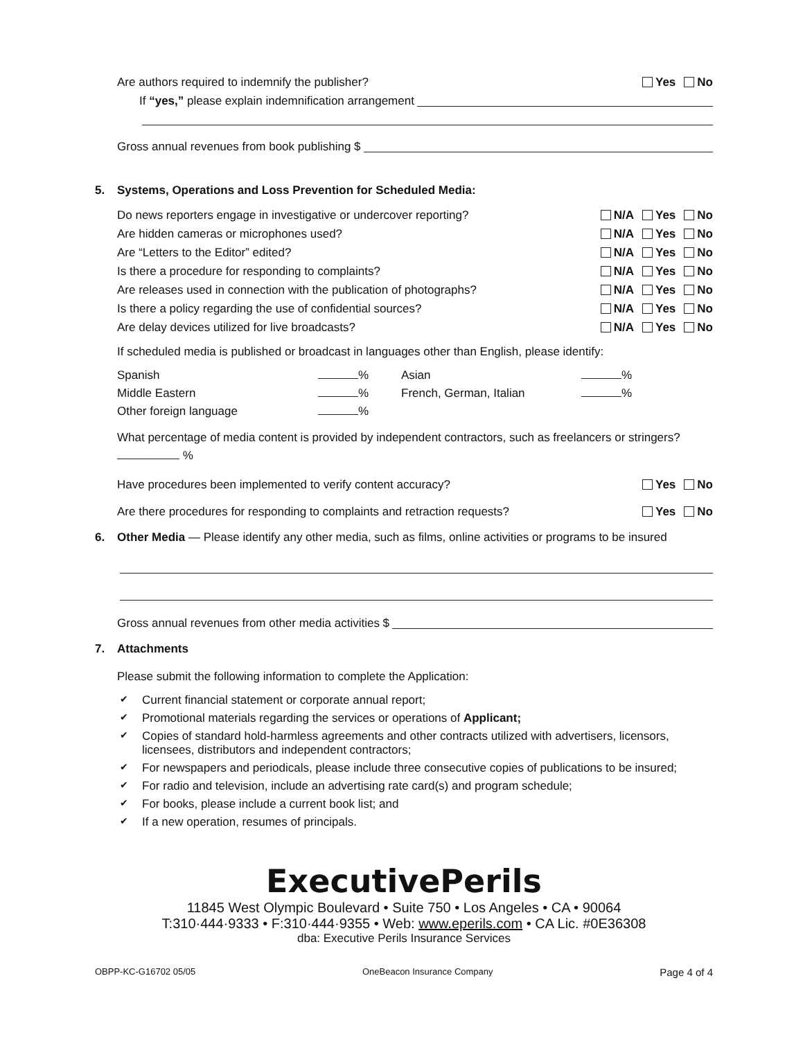Are authors required to indemnify the publisher? Yes No
If “yes,” please explain indemnification arrangement
Gross annual revenues from book publishing $
5. Systems, Operations and Loss Prevention for Scheduled Media:
Do news reporters engage in investigative or undercover reporting? N/A Yes No
Are hidden cameras or microphones used? N/A Yes No
Are “Letters to the Editor” edited? N/A Yes No
Is there a procedure for responding to complaints? N/A Yes No
Are releases used in connection with the publication of photographs? N/A Yes No
Is there a policy regarding the use of confidential sources? N/A Yes No
Are delay devices utilized for live broadcasts? N/A Yes No
If scheduled media is published or broadcast in languages other than English, please identify:
Spanish % Asian % Middle Eastern % French, German, Italian % Other foreign language %
What percentage of media content is provided by independent contractors, such as freelancers or stringers?
%
Have procedures been implemented to verify content accuracy? Yes No
Are there procedures for responding to complaints and retraction requests? Yes No
6. Other Media — Please identify any other media, such as films, online activities or programs to be insured
Gross annual revenues from other media activities $
7. Attachments
Please submit the following information to complete the Application:
✔ Current financial statement or corporate annual report;
✔ Promotional materials regarding the services or operations of Applicant;
✔ Copies of standard hold-harmless agreements and other contracts utilized with advertisers, licensors, licensees, distributors and independent contractors;
✔ For newspapers and periodicals, please include three consecutive copies of publications to be insured;
✔ For radio and television, include an advertising rate card(s) and program schedule;
✔ For books, please include a current book list; and
✔ If a new operation, resumes of principals.
ExecutivePerils
11845 West Olympic Boulevard • Suite 750 • Los Angeles • CA • 90064
T:310·444·9333 • F:310·444·9355 • Web: www.eperils.com • CA Lic. #0E36308
dba: Executive Perils Insurance Services
OBPP-KC-G16702 05/05 OneBeacon Insurance Company Page 4 of 4